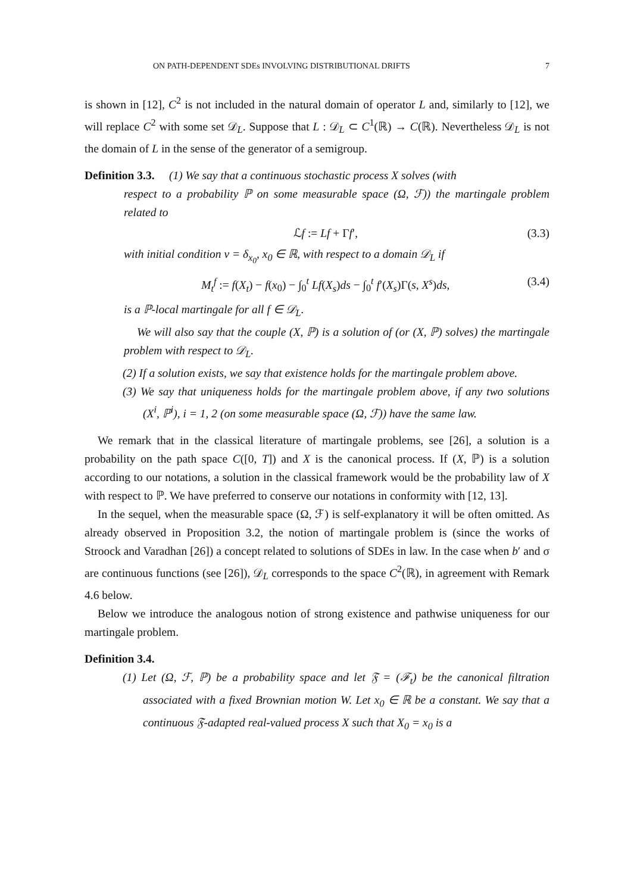ON PATH-DEPENDENT SDEs INVOLVING DISTRIBUTIONAL DRIFTS 7
is shown in [12], C<sup>2</sup> is not included in the natural domain of operator L and, similarly to [12], we will replace C<sup>2</sup> with some set 𝒟<sub>L</sub>. Suppose that L : 𝒟<sub>L</sub> ⊂ C<sup>1</sup>(ℝ) → C(ℝ). Nevertheless 𝒟<sub>L</sub> is not the domain of L in the sense of the generator of a semigroup.
Definition 3.3. (1) We say that a continuous stochastic process X solves (with
respect to a probability ℙ on some measurable space (Ω, ℱ)) the martingale problem related to
ℒf := Lf + Γf′, (3.3)
with initial condition ν = δ<sub>x<sub>0</sub></sub>, x<sub>0</sub> ∈ ℝ, with respect to a domain 𝒟<sub>L</sub> if
M<sub>t</sub><sup>f</sup> := f(X<sub>t</sub>) − f(x<sub>0</sub>) − ∫<sub>0</sub><sup>t</sup> Lf(X<sub>s</sub>)ds − ∫<sub>0</sub><sup>t</sup> f′(X<sub>s</sub>)Γ(s, X<sup>s</sup>)ds, (3.4)
is a ℙ-local martingale for all f ∈ 𝒟<sub>L</sub>.
We will also say that the couple (X, ℙ) is a solution of (or (X, ℙ) solves) the martingale problem with respect to 𝒟<sub>L</sub>.
(2) If a solution exists, we say that existence holds for the martingale problem above.
(3) We say that uniqueness holds for the martingale problem above, if any two solutions (X<sup>i</sup>, ℙ<sup>i</sup>), i = 1, 2 (on some measurable space (Ω, ℱ)) have the same law.
We remark that in the classical literature of martingale problems, see [26], a solution is a probability on the path space C([0, T]) and X is the canonical process. If (X, ℙ) is a solution according to our notations, a solution in the classical framework would be the probability law of X with respect to ℙ. We have preferred to conserve our notations in conformity with [12, 13].
In the sequel, when the measurable space (Ω, ℱ) is self-explanatory it will be often omitted. As already observed in Proposition 3.2, the notion of martingale problem is (since the works of Stroock and Varadhan [26]) a concept related to solutions of SDEs in law. In the case when b′ and σ are continuous functions (see [26]), 𝒟<sub>L</sub> corresponds to the space C<sup>2</sup>(ℝ), in agreement with Remark 4.6 below.
Below we introduce the analogous notion of strong existence and pathwise uniqueness for our martingale problem.
Definition 3.4.
(1) Let (Ω, ℱ, ℙ) be a probability space and let 𝔉 = (ℱ<sub>t</sub>) be the canonical filtration associated with a fixed Brownian motion W. Let x<sub>0</sub> ∈ ℝ be a constant. We say that a continuous 𝔉-adapted real-valued process X such that X<sub>0</sub> = x<sub>0</sub> is a